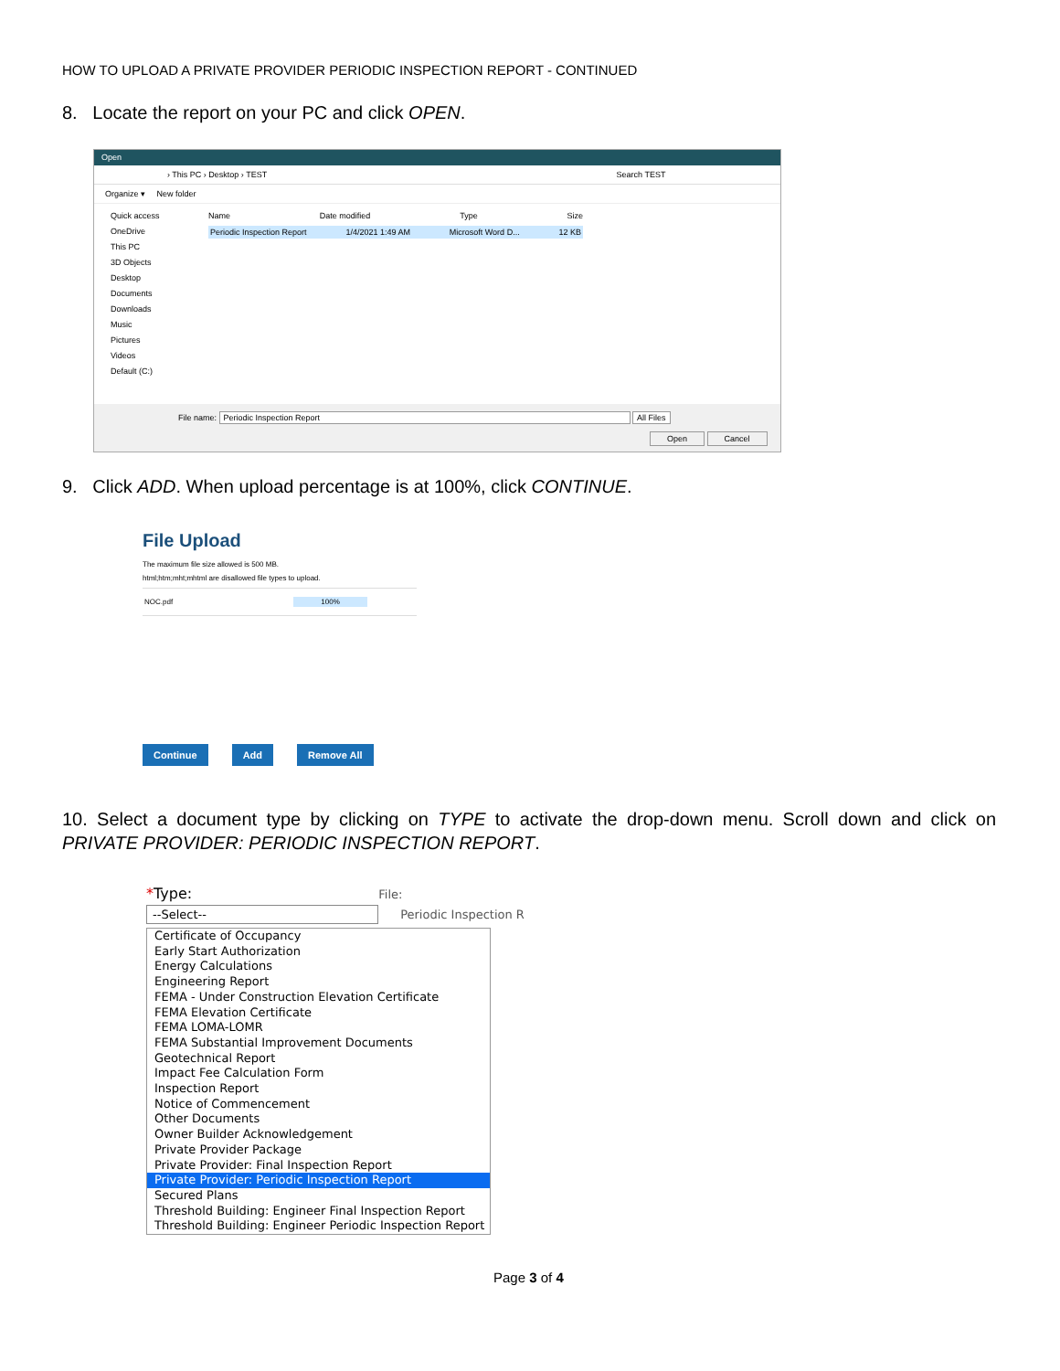HOW TO UPLOAD A PRIVATE PROVIDER PERIODIC INSPECTION REPORT - CONTINUED
8. Locate the report on your PC and click OPEN.
Open
› This PC › Desktop › TEST Search TEST
Organize ▾ New folder
Quick access
OneDrive
This PC
3D Objects
Desktop
Documents
Downloads
Music
Pictures
Videos
Default (C:)
Name Date modified Type Size
Periodic Inspection Report 1/4/2021 1:49 AM Microsoft Word D... 12 KB
File name: Periodic Inspection Report All Files
Open Cancel
9. Click ADD. When upload percentage is at 100%, click CONTINUE.
File Upload
The maximum file size allowed is 500 MB.
html;htm;mht;mhtml are disallowed file types to upload.
NOC.pdf 100%
Continue Add Remove All
10. Select a document type by clicking on TYPE to activate the drop-down menu. Scroll down and click on PRIVATE PROVIDER: PERIODIC INSPECTION REPORT.
*Type: File:
--Select--
Periodic Inspection R
Certificate of Occupancy
Early Start Authorization
Energy Calculations
Engineering Report
FEMA - Under Construction Elevation Certificate
FEMA Elevation Certificate
FEMA LOMA-LOMR
FEMA Substantial Improvement Documents
Geotechnical Report
Impact Fee Calculation Form
Inspection Report
Notice of Commencement
Other Documents
Owner Builder Acknowledgement
Private Provider Package
Private Provider: Final Inspection Report
Private Provider: Periodic Inspection Report
Secured Plans
Threshold Building: Engineer Final Inspection Report
Threshold Building: Engineer Periodic Inspection Report
Page 3 of 4